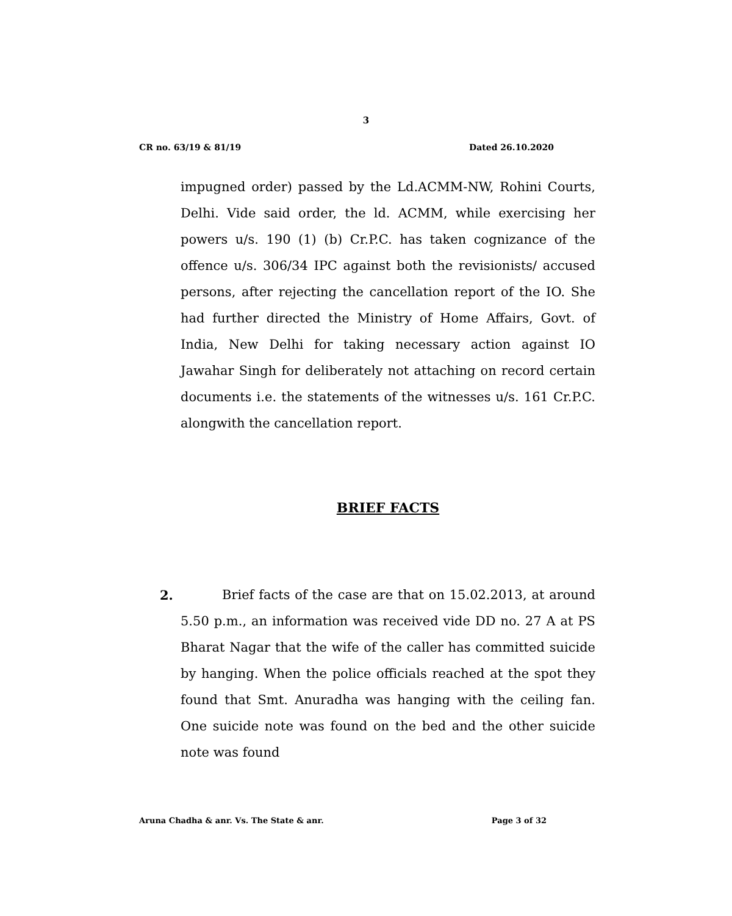3
CR no. 63/19 & 81/19 Dated 26.10.2020
impugned order) passed by the Ld.ACMM-NW, Rohini Courts, Delhi. Vide said order, the ld. ACMM, while exercising her powers u/s. 190 (1) (b) Cr.P.C. has taken cognizance of the offence u/s. 306/34 IPC against both the revisionists/ accused persons, after rejecting the cancellation report of the IO. She had further directed the Ministry of Home Affairs, Govt. of India, New Delhi for taking necessary action against IO Jawahar Singh for deliberately not attaching on record certain documents i.e. the statements of the witnesses u/s. 161 Cr.P.C. alongwith the cancellation report.
BRIEF FACTS
2. Brief facts of the case are that on 15.02.2013, at around 5.50 p.m., an information was received vide DD no. 27 A at PS Bharat Nagar that the wife of the caller has committed suicide by hanging. When the police officials reached at the spot they found that Smt. Anuradha was hanging with the ceiling fan. One suicide note was found on the bed and the other suicide note was found
Aruna Chadha & anr. Vs. The State & anr. Page 3 of 32